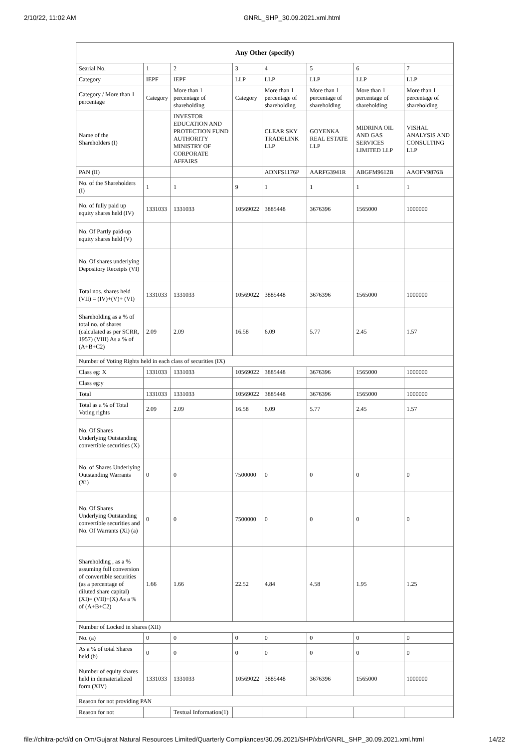2/10/22, 11:02 AM GNRL_SHP_30.09.2021.xml.html
| Any Other (specify) | | | | | | | |
| --- | --- | --- | --- | --- | --- | --- | --- |
| Searial No. | 1 | 2 | 3 | 4 | 5 | 6 | 7 |
| Category | IEPF | IEPF | LLP | LLP | LLP | LLP | LLP |
| Category / More than 1 percentage | Category | More than 1 percentage of shareholding | Category | More than 1 percentage of shareholding | More than 1 percentage of shareholding | More than 1 percentage of shareholding | More than 1 percentage of shareholding |
| Name of the Shareholders (I) | | INVESTOR EDUCATION AND PROTECTION FUND AUTHORITY MINISTRY OF CORPORATE AFFAIRS | | CLEAR SKY TRADELINK LLP | GOYENKA REAL ESTATE LLP | MIDRINA OIL AND GAS SERVICES LIMITED LLP | VISHAL ANALYSIS AND CONSULTING LLP |
| PAN (II) | | | | ADNFS1176P | AARFG3941R | ABGFM9612B | AAOFV9876B |
| No. of the Shareholders (I) | 1 | 1 | 9 | 1 | 1 | 1 | 1 |
| No. of fully paid up equity shares held (IV) | 1331033 | 1331033 | 10569022 | 3885448 | 3676396 | 1565000 | 1000000 |
| No. Of Partly paid-up equity shares held (V) | | | | | | | |
| No. Of shares underlying Depository Receipts (VI) | | | | | | | |
| Total nos. shares held (VII) = (IV)+(V)+ (VI) | 1331033 | 1331033 | 10569022 | 3885448 | 3676396 | 1565000 | 1000000 |
| Shareholding as a % of total no. of shares (calculated as per SCRR, 1957) (VIII) As a % of (A+B+C2) | 2.09 | 2.09 | 16.58 | 6.09 | 5.77 | 2.45 | 1.57 |
| Number of Voting Rights held in each class of securities (IX) | | | | | | | |
| Class eg: X | 1331033 | 1331033 | 10569022 | 3885448 | 3676396 | 1565000 | 1000000 |
| Class eg:y | | | | | | | |
| Total | 1331033 | 1331033 | 10569022 | 3885448 | 3676396 | 1565000 | 1000000 |
| Total as a % of Total Voting rights | 2.09 | 2.09 | 16.58 | 6.09 | 5.77 | 2.45 | 1.57 |
| No. Of Shares Underlying Outstanding convertible securities (X) | | | | | | | |
| No. of Shares Underlying Outstanding Warrants (Xi) | 0 | 0 | 7500000 | 0 | 0 | 0 | 0 |
| No. Of Shares Underlying Outstanding convertible securities and No. Of Warrants (Xi) (a) | 0 | 0 | 7500000 | 0 | 0 | 0 | 0 |
| Shareholding , as a % assuming full conversion of convertible securities (as a percentage of diluted share capital) (XI)= (VII)+(X) As a % of (A+B+C2) | 1.66 | 1.66 | 22.52 | 4.84 | 4.58 | 1.95 | 1.25 |
| Number of Locked in shares (XII) | | | | | | | |
| No. (a) | 0 | 0 | 0 | 0 | 0 | 0 | 0 |
| As a % of total Shares held (b) | 0 | 0 | 0 | 0 | 0 | 0 | 0 |
| Number of equity shares held in dematerialized form (XIV) | 1331033 | 1331033 | 10569022 | 3885448 | 3676396 | 1565000 | 1000000 |
| Reason for not providing PAN | | | | | | | |
| Reason for not | | Textual Information(1) | | | | | |
file://chitra-pc/d/d on Om/Gujarat Natural Resources Limited/Quarterly Compliances/30.09.2021/SHP/xbrl/GNRL_SHP_30.09.2021.xml.html 14/22